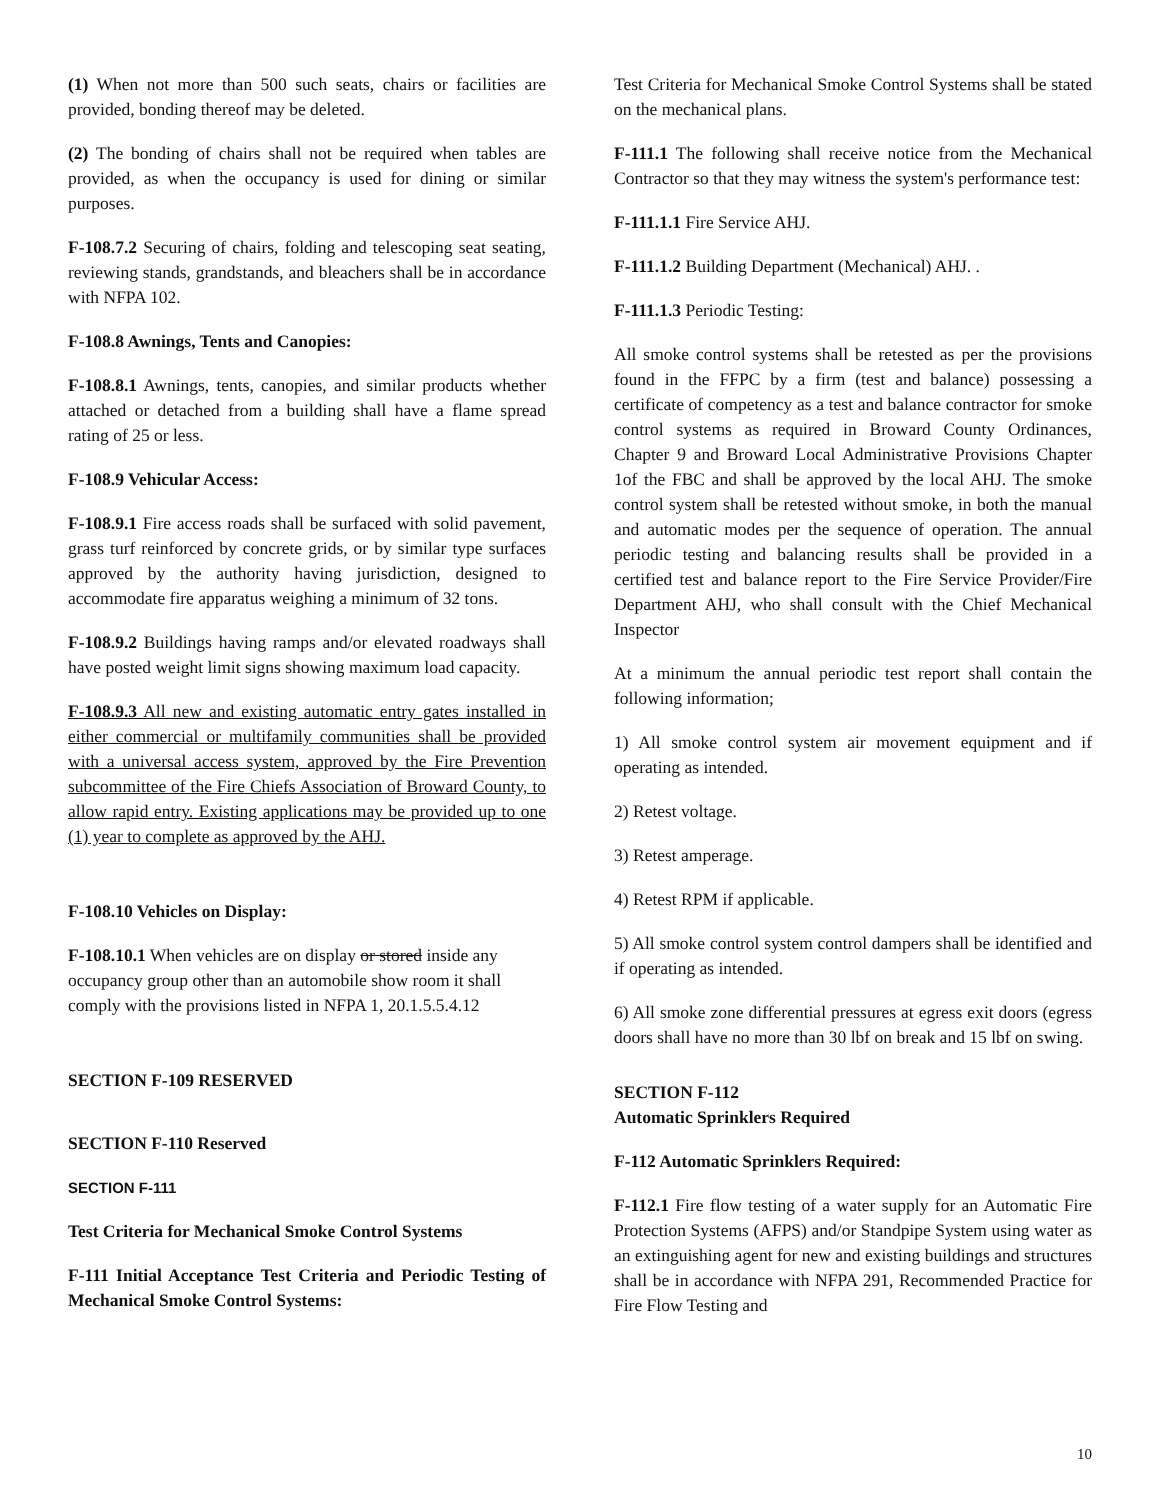(1) When not more than 500 such seats, chairs or facilities are provided, bonding thereof may be deleted.
(2) The bonding of chairs shall not be required when tables are provided, as when the occupancy is used for dining or similar purposes.
F-108.7.2 Securing of chairs, folding and telescoping seat seating, reviewing stands, grandstands, and bleachers shall be in accordance with NFPA 102.
F-108.8 Awnings, Tents and Canopies:
F-108.8.1 Awnings, tents, canopies, and similar products whether attached or detached from a building shall have a flame spread rating of 25 or less.
F-108.9 Vehicular Access:
F-108.9.1 Fire access roads shall be surfaced with solid pavement, grass turf reinforced by concrete grids, or by similar type surfaces approved by the authority having jurisdiction, designed to accommodate fire apparatus weighing a minimum of 32 tons.
F-108.9.2 Buildings having ramps and/or elevated roadways shall have posted weight limit signs showing maximum load capacity.
F-108.9.3 All new and existing automatic entry gates installed in either commercial or multifamily communities shall be provided with a universal access system, approved by the Fire Prevention subcommittee of the Fire Chiefs Association of Broward County, to allow rapid entry. Existing applications may be provided up to one (1) year to complete as approved by the AHJ.
F-108.10 Vehicles on Display:
F-108.10.1 When vehicles are on display or stored inside any occupancy group other than an automobile show room it shall comply with the provisions listed in NFPA 1, 20.1.5.5.4.12
SECTION F-109 RESERVED
SECTION F-110 Reserved
SECTION F-111
Test Criteria for Mechanical Smoke Control Systems
F-111 Initial Acceptance Test Criteria and Periodic Testing of Mechanical Smoke Control Systems:
Test Criteria for Mechanical Smoke Control Systems shall be stated on the mechanical plans.
F-111.1 The following shall receive notice from the Mechanical Contractor so that they may witness the system's performance test:
F-111.1.1 Fire Service AHJ.
F-111.1.2 Building Department (Mechanical) AHJ. .
F-111.1.3 Periodic Testing:
All smoke control systems shall be retested as per the provisions found in the FFPC by a firm (test and balance) possessing a certificate of competency as a test and balance contractor for smoke control systems as required in Broward County Ordinances, Chapter 9 and Broward Local Administrative Provisions Chapter 1of the FBC and shall be approved by the local AHJ. The smoke control system shall be retested without smoke, in both the manual and automatic modes per the sequence of operation. The annual periodic testing and balancing results shall be provided in a certified test and balance report to the Fire Service Provider/Fire Department AHJ, who shall consult with the Chief Mechanical Inspector
At a minimum the annual periodic test report shall contain the following information;
1) All smoke control system air movement equipment and if operating as intended.
2) Retest voltage.
3) Retest amperage.
4) Retest RPM if applicable.
5) All smoke control system control dampers shall be identified and if operating as intended.
6) All smoke zone differential pressures at egress exit doors (egress doors shall have no more than 30 lbf on break and 15 lbf on swing.
SECTION F-112
Automatic Sprinklers Required
F-112 Automatic Sprinklers Required:
F-112.1 Fire flow testing of a water supply for an Automatic Fire Protection Systems (AFPS) and/or Standpipe System using water as an extinguishing agent for new and existing buildings and structures shall be in accordance with NFPA 291, Recommended Practice for Fire Flow Testing and
10